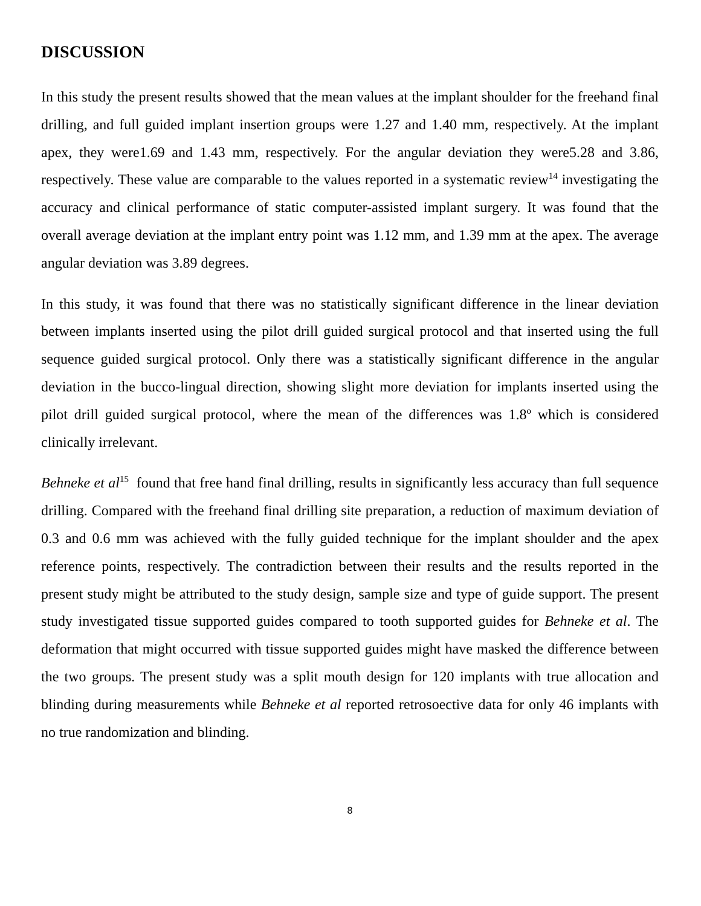DISCUSSION
In this study the present results showed that the mean values at the implant shoulder for the freehand final drilling, and full guided implant insertion groups were 1.27 and 1.40 mm, respectively. At the implant apex, they were1.69 and 1.43 mm, respectively. For the angular deviation they were5.28 and 3.86, respectively. These value are comparable to the values reported in a systematic review<sup>14</sup> investigating the accuracy and clinical performance of static computer-assisted implant surgery. It was found that the overall average deviation at the implant entry point was 1.12 mm, and 1.39 mm at the apex. The average angular deviation was 3.89 degrees.
In this study, it was found that there was no statistically significant difference in the linear deviation between implants inserted using the pilot drill guided surgical protocol and that inserted using the full sequence guided surgical protocol. Only there was a statistically significant difference in the angular deviation in the bucco-lingual direction, showing slight more deviation for implants inserted using the pilot drill guided surgical protocol, where the mean of the differences was 1.8º which is considered clinically irrelevant.
Behneke et al<sup>15</sup> found that free hand final drilling, results in significantly less accuracy than full sequence drilling. Compared with the freehand final drilling site preparation, a reduction of maximum deviation of 0.3 and 0.6 mm was achieved with the fully guided technique for the implant shoulder and the apex reference points, respectively. The contradiction between their results and the results reported in the present study might be attributed to the study design, sample size and type of guide support. The present study investigated tissue supported guides compared to tooth supported guides for Behneke et al. The deformation that might occurred with tissue supported guides might have masked the difference between the two groups. The present study was a split mouth design for 120 implants with true allocation and blinding during measurements while Behneke et al reported retrosoective data for only 46 implants with no true randomization and blinding.
8